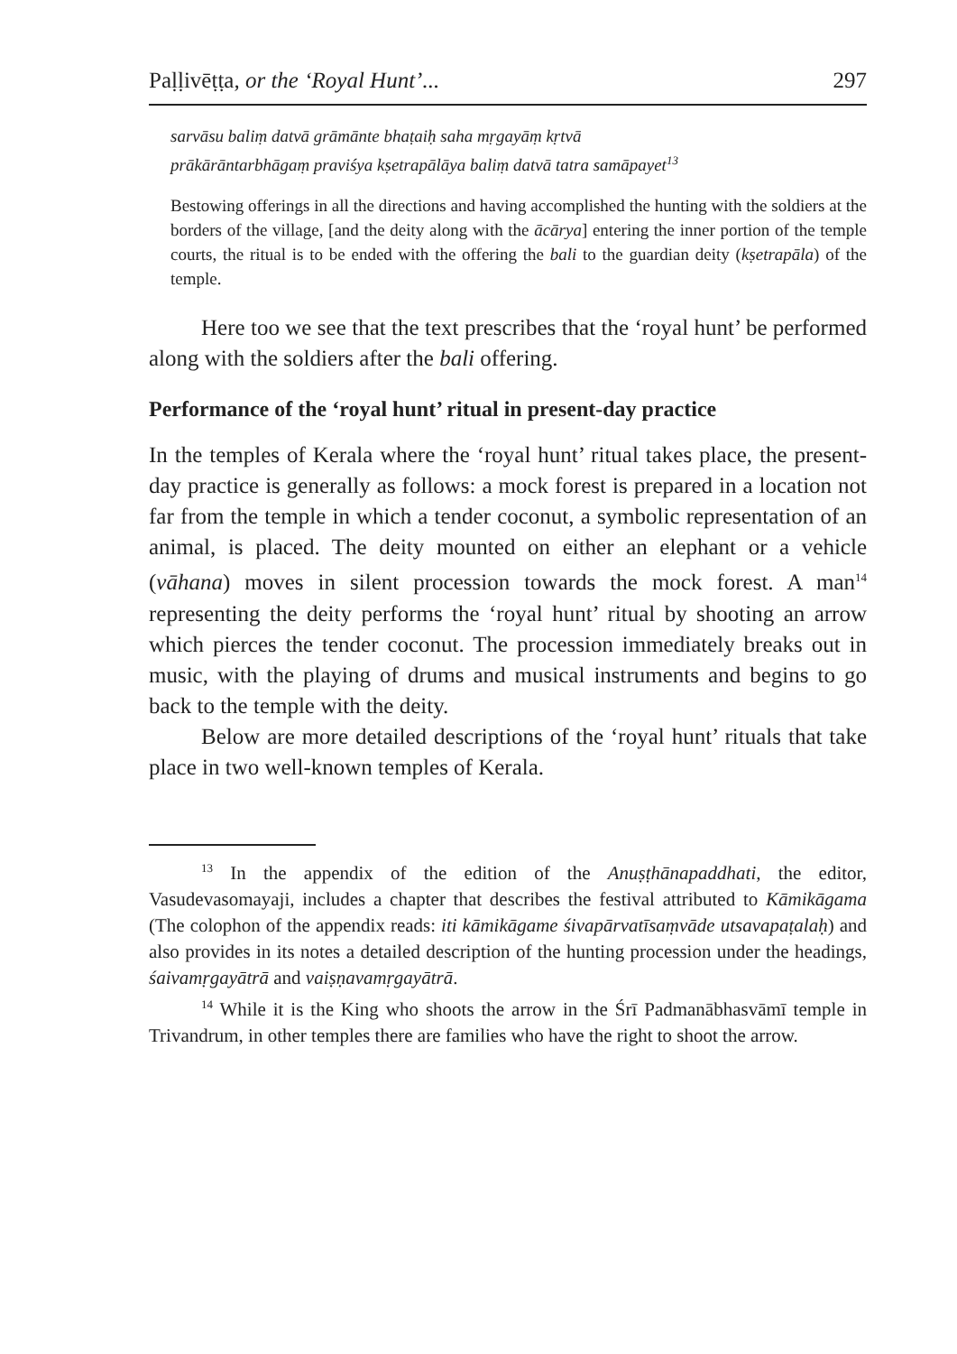Paḷḷivēṭṭa, or the ‘Royal Hunt’... 297
sarvāsu baliṃ datvā grāmānte bhaṭaiḥ saha mṛgayāṃ kṛtvā
prākārāntarbhāgaṃ praviśya kṣetrapālāya baliṃ datvā tatra samāpayet<sup>13</sup>
Bestowing offerings in all the directions and having accomplished the hunting with the soldiers at the borders of the village, [and the deity along with the ācārya] entering the inner portion of the temple courts, the ritual is to be ended with the offering the bali to the guardian deity (kṣetrapāla) of the temple.
Here too we see that the text prescribes that the ‘royal hunt’ be performed along with the soldiers after the bali offering.
Performance of the ‘royal hunt’ ritual in present-day practice
In the temples of Kerala where the ‘royal hunt’ ritual takes place, the present-day practice is generally as follows: a mock forest is prepared in a location not far from the temple in which a tender coconut, a symbolic representation of an animal, is placed. The deity mounted on either an elephant or a vehicle (vāhana) moves in silent procession towards the mock forest. A man<sup>14</sup> representing the deity performs the ‘royal hunt’ ritual by shooting an arrow which pierces the tender coconut. The procession immediately breaks out in music, with the playing of drums and musical instruments and begins to go back to the temple with the deity.
Below are more detailed descriptions of the ‘royal hunt’ rituals that take place in two well-known temples of Kerala.
<sup>13</sup> In the appendix of the edition of the Anuṣṭhānapaddhati, the editor, Vasudevasomayaji, includes a chapter that describes the festival attributed to Kāmikāgama (The colophon of the appendix reads: iti kāmikāgame śivapārvatīsaṃvāde utsavapaṭalaḥ) and also provides in its notes a detailed description of the hunting procession under the headings, śaivamṛgayātrā and vaiṣṇavamṛgayātrā.
<sup>14</sup> While it is the King who shoots the arrow in the Śrī Padmanābhasvāmī temple in Trivandrum, in other temples there are families who have the right to shoot the arrow.